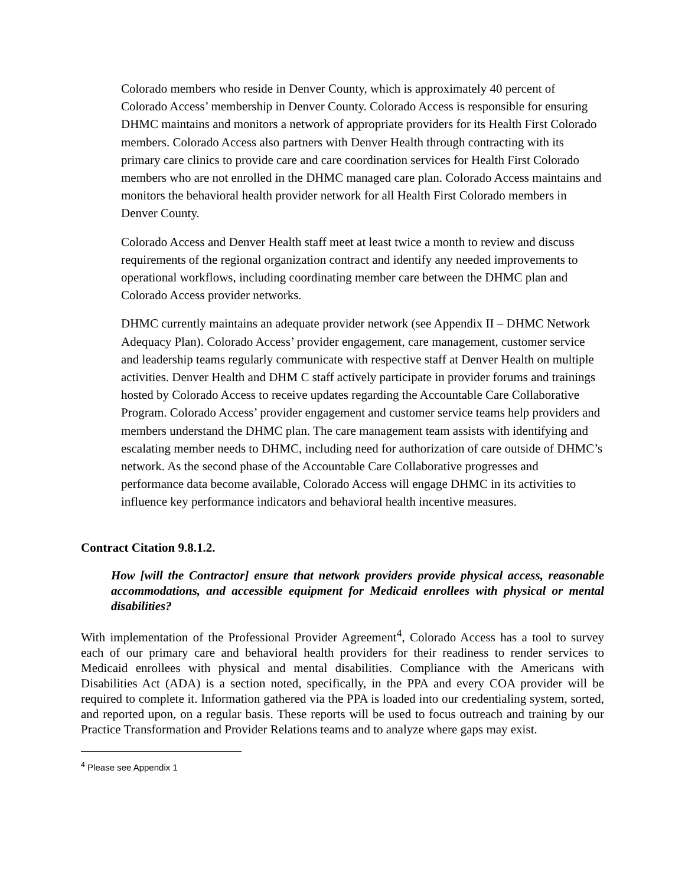Colorado members who reside in Denver County, which is approximately 40 percent of Colorado Access’ membership in Denver County. Colorado Access is responsible for ensuring DHMC maintains and monitors a network of appropriate providers for its Health First Colorado members. Colorado Access also partners with Denver Health through contracting with its primary care clinics to provide care and care coordination services for Health First Colorado members who are not enrolled in the DHMC managed care plan. Colorado Access maintains and monitors the behavioral health provider network for all Health First Colorado members in Denver County.
Colorado Access and Denver Health staff meet at least twice a month to review and discuss requirements of the regional organization contract and identify any needed improvements to operational workflows, including coordinating member care between the DHMC plan and Colorado Access provider networks.
DHMC currently maintains an adequate provider network (see Appendix II – DHMC Network Adequacy Plan). Colorado Access’ provider engagement, care management, customer service and leadership teams regularly communicate with respective staff at Denver Health on multiple activities. Denver Health and DHM C staff actively participate in provider forums and trainings hosted by Colorado Access to receive updates regarding the Accountable Care Collaborative Program. Colorado Access’ provider engagement and customer service teams help providers and members understand the DHMC plan. The care management team assists with identifying and escalating member needs to DHMC, including need for authorization of care outside of DHMC’s network. As the second phase of the Accountable Care Collaborative progresses and performance data become available, Colorado Access will engage DHMC in its activities to influence key performance indicators and behavioral health incentive measures.
Contract Citation 9.8.1.2.
How [will the Contractor] ensure that network providers provide physical access, reasonable accommodations, and accessible equipment for Medicaid enrollees with physical or mental disabilities?
With implementation of the Professional Provider Agreement<sup>4</sup>, Colorado Access has a tool to survey each of our primary care and behavioral health providers for their readiness to render services to Medicaid enrollees with physical and mental disabilities. Compliance with the Americans with Disabilities Act (ADA) is a section noted, specifically, in the PPA and every COA provider will be required to complete it. Information gathered via the PPA is loaded into our credentialing system, sorted, and reported upon, on a regular basis. These reports will be used to focus outreach and training by our Practice Transformation and Provider Relations teams and to analyze where gaps may exist.
<sup>4</sup> Please see Appendix 1